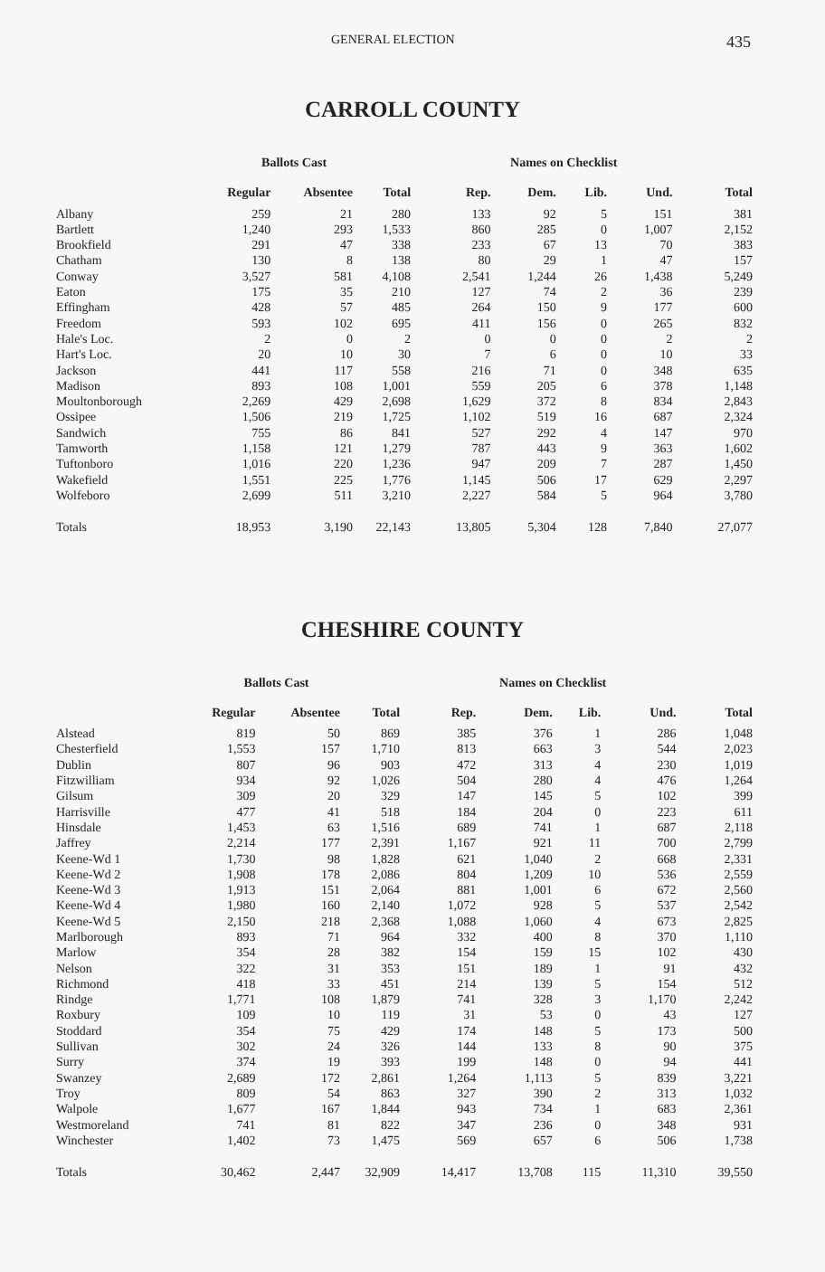GENERAL ELECTION 435
CARROLL COUNTY
| | Ballots Cast | | | Names on Checklist | | | | |
| --- | --- | --- | --- | --- | --- | --- | --- | --- |
| | Regular | Absentee | Total | Rep. | Dem. | Lib. | Und. | Total |
| Albany | 259 | 21 | 280 | 133 | 92 | 5 | 151 | 381 |
| Bartlett | 1,240 | 293 | 1,533 | 860 | 285 | 0 | 1,007 | 2,152 |
| Brookfield | 291 | 47 | 338 | 233 | 67 | 13 | 70 | 383 |
| Chatham | 130 | 8 | 138 | 80 | 29 | 1 | 47 | 157 |
| Conway | 3,527 | 581 | 4,108 | 2,541 | 1,244 | 26 | 1,438 | 5,249 |
| Eaton | 175 | 35 | 210 | 127 | 74 | 2 | 36 | 239 |
| Effingham | 428 | 57 | 485 | 264 | 150 | 9 | 177 | 600 |
| Freedom | 593 | 102 | 695 | 411 | 156 | 0 | 265 | 832 |
| Hale's Loc. | 2 | 0 | 2 | 0 | 0 | 0 | 2 | 2 |
| Hart's Loc. | 20 | 10 | 30 | 7 | 6 | 0 | 10 | 33 |
| Jackson | 441 | 117 | 558 | 216 | 71 | 0 | 348 | 635 |
| Madison | 893 | 108 | 1,001 | 559 | 205 | 6 | 378 | 1,148 |
| Moultonborough | 2,269 | 429 | 2,698 | 1,629 | 372 | 8 | 834 | 2,843 |
| Ossipee | 1,506 | 219 | 1,725 | 1,102 | 519 | 16 | 687 | 2,324 |
| Sandwich | 755 | 86 | 841 | 527 | 292 | 4 | 147 | 970 |
| Tamworth | 1,158 | 121 | 1,279 | 787 | 443 | 9 | 363 | 1,602 |
| Tuftonboro | 1,016 | 220 | 1,236 | 947 | 209 | 7 | 287 | 1,450 |
| Wakefield | 1,551 | 225 | 1,776 | 1,145 | 506 | 17 | 629 | 2,297 |
| Wolfeboro | 2,699 | 511 | 3,210 | 2,227 | 584 | 5 | 964 | 3,780 |
| Totals | 18,953 | 3,190 | 22,143 | 13,805 | 5,304 | 128 | 7,840 | 27,077 |
CHESHIRE COUNTY
| | Ballots Cast | | | Names on Checklist | | | | |
| --- | --- | --- | --- | --- | --- | --- | --- | --- |
| | Regular | Absentee | Total | Rep. | Dem. | Lib. | Und. | Total |
| Alstead | 819 | 50 | 869 | 385 | 376 | 1 | 286 | 1,048 |
| Chesterfield | 1,553 | 157 | 1,710 | 813 | 663 | 3 | 544 | 2,023 |
| Dublin | 807 | 96 | 903 | 472 | 313 | 4 | 230 | 1,019 |
| Fitzwilliam | 934 | 92 | 1,026 | 504 | 280 | 4 | 476 | 1,264 |
| Gilsum | 309 | 20 | 329 | 147 | 145 | 5 | 102 | 399 |
| Harrisville | 477 | 41 | 518 | 184 | 204 | 0 | 223 | 611 |
| Hinsdale | 1,453 | 63 | 1,516 | 689 | 741 | 1 | 687 | 2,118 |
| Jaffrey | 2,214 | 177 | 2,391 | 1,167 | 921 | 11 | 700 | 2,799 |
| Keene-Wd 1 | 1,730 | 98 | 1,828 | 621 | 1,040 | 2 | 668 | 2,331 |
| Keene-Wd 2 | 1,908 | 178 | 2,086 | 804 | 1,209 | 10 | 536 | 2,559 |
| Keene-Wd 3 | 1,913 | 151 | 2,064 | 881 | 1,001 | 6 | 672 | 2,560 |
| Keene-Wd 4 | 1,980 | 160 | 2,140 | 1,072 | 928 | 5 | 537 | 2,542 |
| Keene-Wd 5 | 2,150 | 218 | 2,368 | 1,088 | 1,060 | 4 | 673 | 2,825 |
| Marlborough | 893 | 71 | 964 | 332 | 400 | 8 | 370 | 1,110 |
| Marlow | 354 | 28 | 382 | 154 | 159 | 15 | 102 | 430 |
| Nelson | 322 | 31 | 353 | 151 | 189 | 1 | 91 | 432 |
| Richmond | 418 | 33 | 451 | 214 | 139 | 5 | 154 | 512 |
| Rindge | 1,771 | 108 | 1,879 | 741 | 328 | 3 | 1,170 | 2,242 |
| Roxbury | 109 | 10 | 119 | 31 | 53 | 0 | 43 | 127 |
| Stoddard | 354 | 75 | 429 | 174 | 148 | 5 | 173 | 500 |
| Sullivan | 302 | 24 | 326 | 144 | 133 | 8 | 90 | 375 |
| Surry | 374 | 19 | 393 | 199 | 148 | 0 | 94 | 441 |
| Swanzey | 2,689 | 172 | 2,861 | 1,264 | 1,113 | 5 | 839 | 3,221 |
| Troy | 809 | 54 | 863 | 327 | 390 | 2 | 313 | 1,032 |
| Walpole | 1,677 | 167 | 1,844 | 943 | 734 | 1 | 683 | 2,361 |
| Westmoreland | 741 | 81 | 822 | 347 | 236 | 0 | 348 | 931 |
| Winchester | 1,402 | 73 | 1,475 | 569 | 657 | 6 | 506 | 1,738 |
| Totals | 30,462 | 2,447 | 32,909 | 14,417 | 13,708 | 115 | 11,310 | 39,550 |